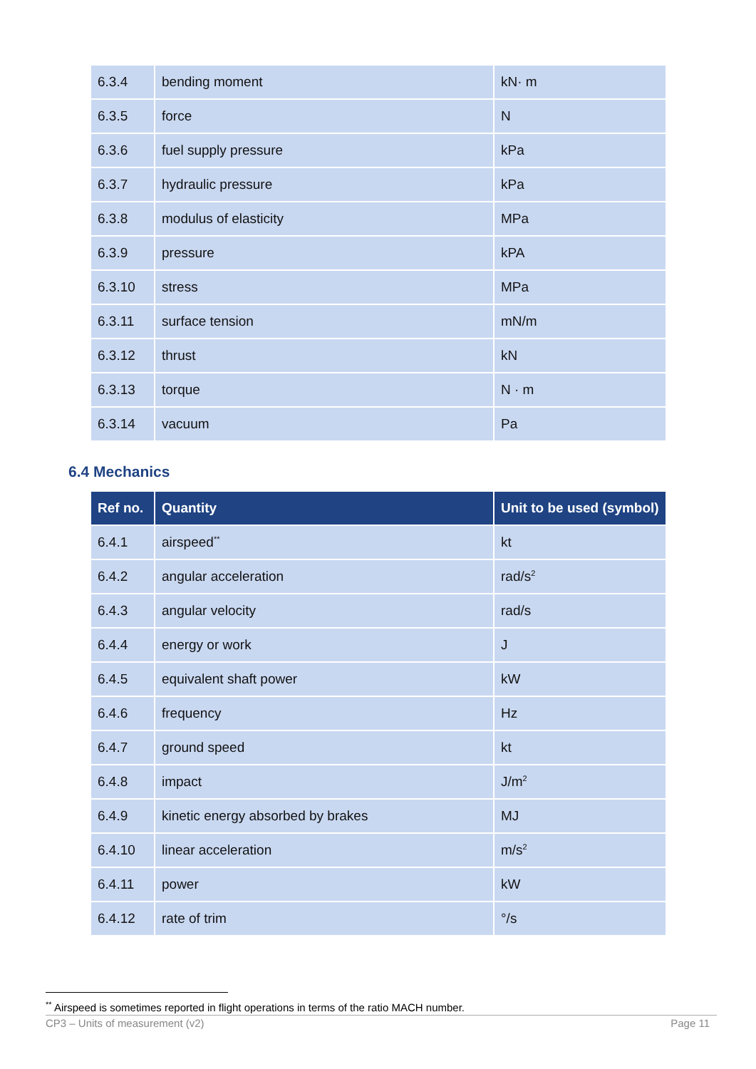| 6.3.4 | bending moment | kN· m |
| 6.3.5 | force | N |
| 6.3.6 | fuel supply pressure | kPa |
| 6.3.7 | hydraulic pressure | kPa |
| 6.3.8 | modulus of elasticity | MPa |
| 6.3.9 | pressure | kPA |
| 6.3.10 | stress | MPa |
| 6.3.11 | surface tension | mN/m |
| 6.3.12 | thrust | kN |
| 6.3.13 | torque | N · m |
| 6.3.14 | vacuum | Pa |
6.4 Mechanics
| Ref no. | Quantity | Unit to be used (symbol) |
| --- | --- | --- |
| 6.4.1 | airspeed<sup>**</sup> | kt |
| 6.4.2 | angular acceleration | rad/s<sup>2</sup> |
| 6.4.3 | angular velocity | rad/s |
| 6.4.4 | energy or work | J |
| 6.4.5 | equivalent shaft power | kW |
| 6.4.6 | frequency | Hz |
| 6.4.7 | ground speed | kt |
| 6.4.8 | impact | J/m<sup>2</sup> |
| 6.4.9 | kinetic energy absorbed by brakes | MJ |
| 6.4.10 | linear acceleration | m/s<sup>2</sup> |
| 6.4.11 | power | kW |
| 6.4.12 | rate of trim | °/s |
<sup>**</sup> Airspeed is sometimes reported in flight operations in terms of the ratio MACH number.
CP3 – Units of measurement (v2) Page 11